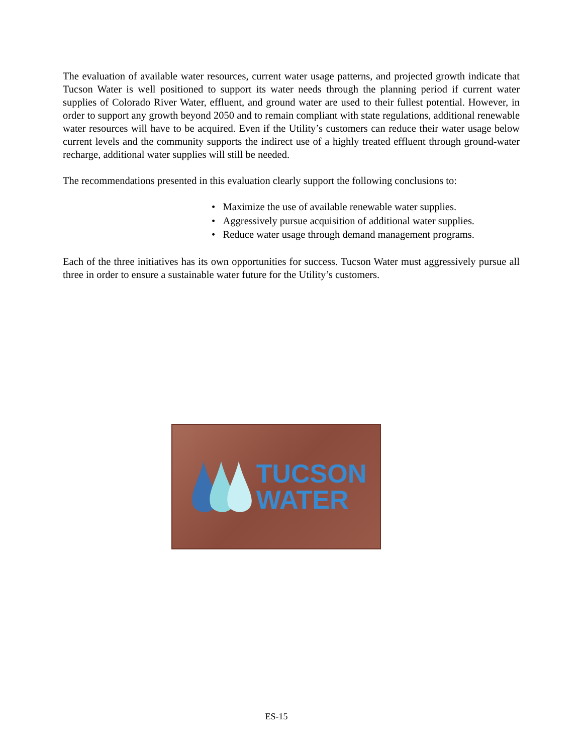The evaluation of available water resources, current water usage patterns, and projected growth indicate that Tucson Water is well positioned to support its water needs through the planning period if current water supplies of Colorado River Water, effluent, and ground water are used to their fullest potential. However, in order to support any growth beyond 2050 and to remain compliant with state regulations, additional renewable water resources will have to be acquired. Even if the Utility’s customers can reduce their water usage below current levels and the community supports the indirect use of a highly treated effluent through ground-water recharge, additional water supplies will still be needed.
The recommendations presented in this evaluation clearly support the following conclusions to:
• Maximize the use of available renewable water supplies.
• Aggressively pursue acquisition of additional water supplies.
• Reduce water usage through demand management programs.
Each of the three initiatives has its own opportunities for success. Tucson Water must aggressively pursue all three in order to ensure a sustainable water future for the Utility’s customers.
TUCSON
WATER
ES-15